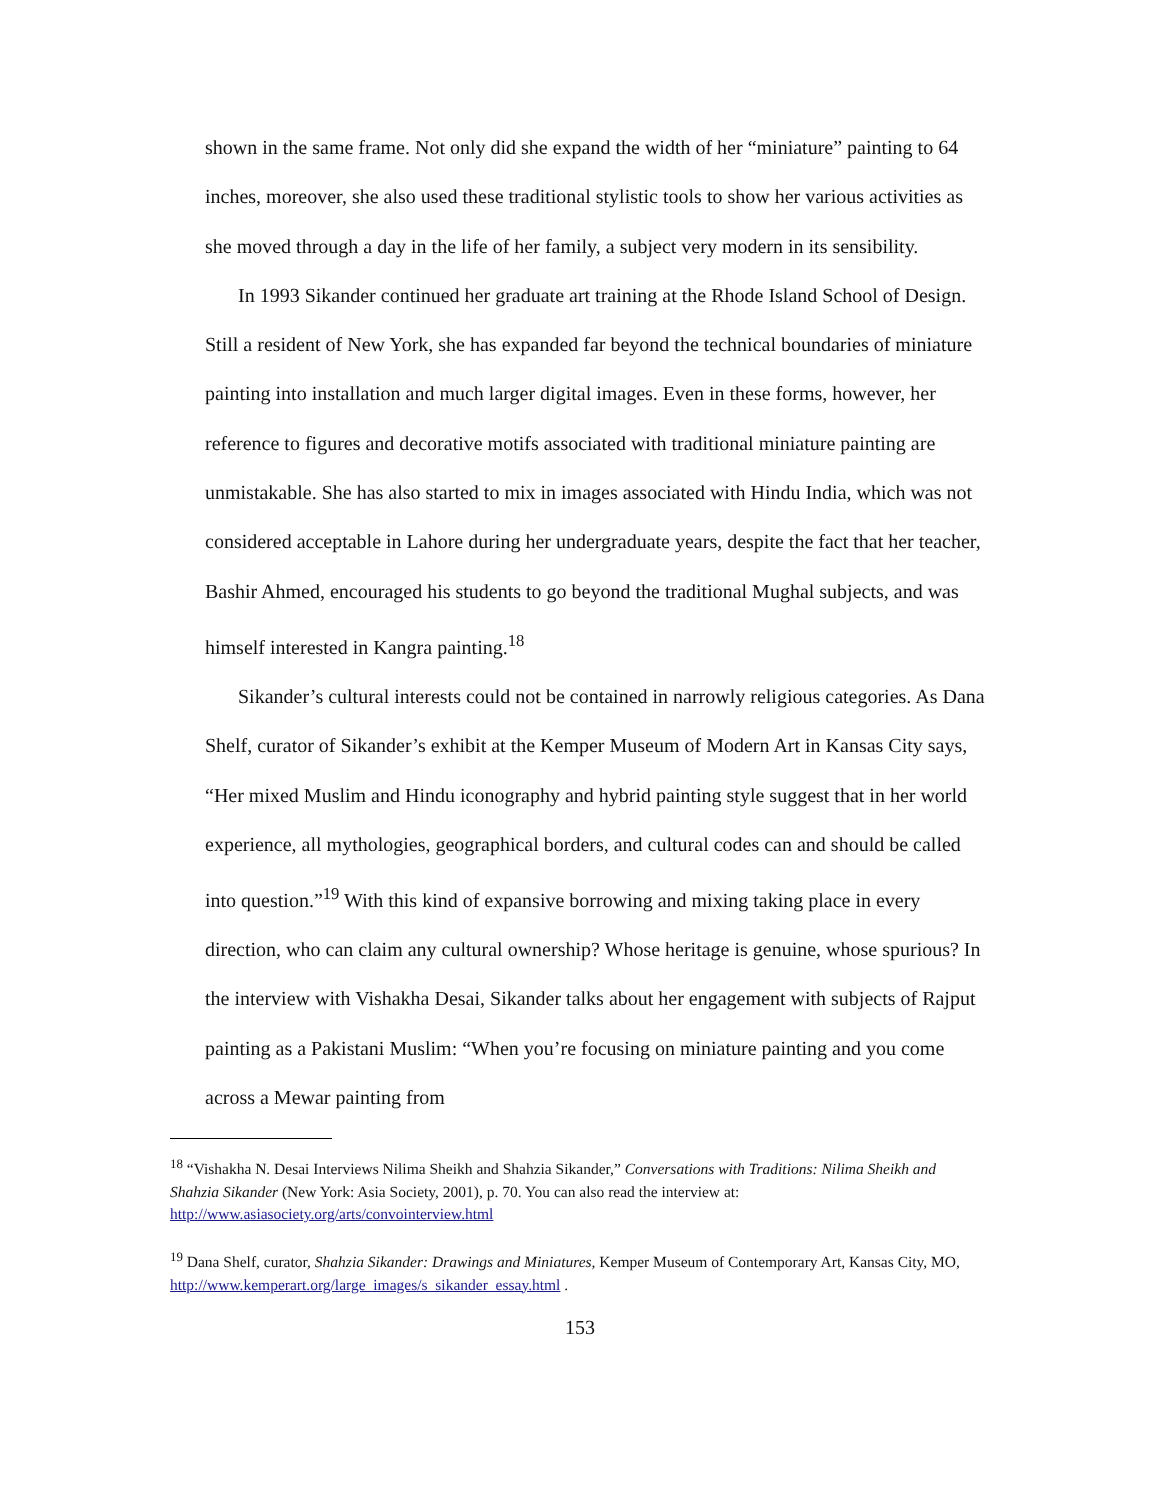shown in the same frame. Not only did she expand the width of her “miniature” painting to 64 inches, moreover, she also used these traditional stylistic tools to show her various activities as she moved through a day in the life of her family, a subject very modern in its sensibility.
In 1993 Sikander continued her graduate art training at the Rhode Island School of Design. Still a resident of New York, she has expanded far beyond the technical boundaries of miniature painting into installation and much larger digital images. Even in these forms, however, her reference to figures and decorative motifs associated with traditional miniature painting are unmistakable. She has also started to mix in images associated with Hindu India, which was not considered acceptable in Lahore during her undergraduate years, despite the fact that her teacher, Bashir Ahmed, encouraged his students to go beyond the traditional Mughal subjects, and was himself interested in Kangra painting.<sup>18</sup>
Sikander’s cultural interests could not be contained in narrowly religious categories. As Dana Shelf, curator of Sikander’s exhibit at the Kemper Museum of Modern Art in Kansas City says, “Her mixed Muslim and Hindu iconography and hybrid painting style suggest that in her world experience, all mythologies, geographical borders, and cultural codes can and should be called into question.”<sup>19</sup> With this kind of expansive borrowing and mixing taking place in every direction, who can claim any cultural ownership? Whose heritage is genuine, whose spurious? In the interview with Vishakha Desai, Sikander talks about her engagement with subjects of Rajput painting as a Pakistani Muslim: “When you’re focusing on miniature painting and you come across a Mewar painting from
<sup>18</sup> “Vishakha N. Desai Interviews Nilima Sheikh and Shahzia Sikander,” Conversations with Traditions: Nilima Sheikh and Shahzia Sikander (New York: Asia Society, 2001), p. 70. You can also read the interview at: http://www.asiasociety.org/arts/convointerview.html
<sup>19</sup> Dana Shelf, curator, Shahzia Sikander: Drawings and Miniatures, Kemper Museum of Contemporary Art, Kansas City, MO, http://www.kemperart.org/large_images/s_sikander_essay.html .
153